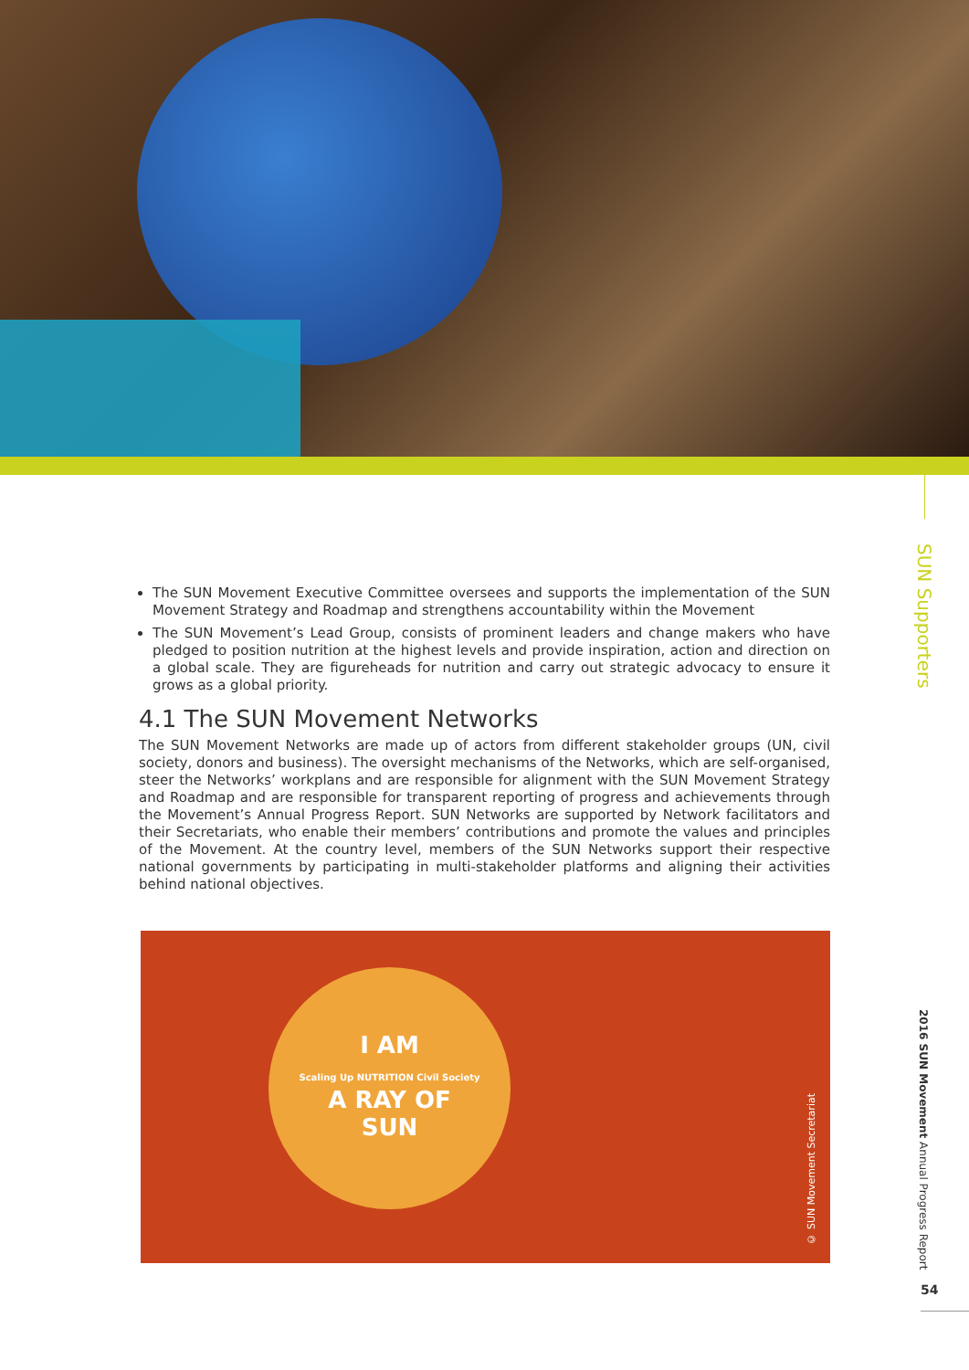SUN Supporters
The SUN Movement Executive Committee oversees and supports the implementation of the SUN Movement Strategy and Roadmap and strengthens accountability within the Movement
The SUN Movement’s Lead Group, consists of prominent leaders and change makers who have pledged to position nutrition at the highest levels and provide inspiration, action and direction on a global scale. They are figureheads for nutrition and carry out strategic advocacy to ensure it grows as a global priority.
4.1 The SUN Movement Networks
The SUN Movement Networks are made up of actors from different stakeholder groups (UN, civil society, donors and business). The oversight mechanisms of the Networks, which are self-organised, steer the Networks’ workplans and are responsible for alignment with the SUN Movement Strategy and Roadmap and are responsible for transparent reporting of progress and achievements through the Movement’s Annual Progress Report. SUN Networks are supported by Network facilitators and their Secretariats, who enable their members’ contributions and promote the values and principles of the Movement. At the country level, members of the SUN Networks support their respective national governments by participating in multi-stakeholder platforms and aligning their activities behind national objectives.
I AM
Scaling Up NUTRITION Civil Society
A RAY OF
SUN
© SUN Movement Secretariat
2016 SUN Movement Annual Progress Report
54